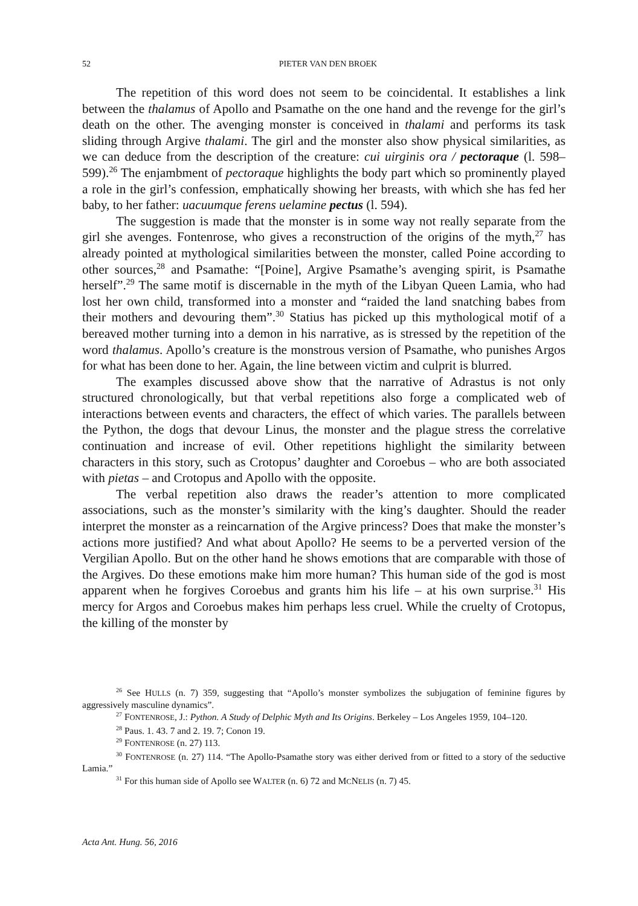52
PIETER VAN DEN BROEK
The repetition of this word does not seem to be coincidental. It establishes a link between the thalamus of Apollo and Psamathe on the one hand and the revenge for the girl’s death on the other. The avenging monster is conceived in thalami and performs its task sliding through Argive thalami. The girl and the monster also show physical similarities, as we can deduce from the description of the creature: cui uirginis ora / pectoraque (l. 598–599).<sup>26</sup> The enjambment of pectoraque highlights the body part which so prominently played a role in the girl’s confession, emphatically showing her breasts, with which she has fed her baby, to her father: uacuumque ferens uelamine pectus (l. 594).
The suggestion is made that the monster is in some way not really separate from the girl she avenges. Fontenrose, who gives a reconstruction of the origins of the myth,<sup>27</sup> has already pointed at mythological similarities between the monster, called Poine according to other sources,<sup>28</sup> and Psamathe: “[Poine], Argive Psamathe’s avenging spirit, is Psamathe herself”.<sup>29</sup> The same motif is discernable in the myth of the Libyan Queen Lamia, who had lost her own child, transformed into a monster and “raided the land snatching babes from their mothers and devouring them”.<sup>30</sup> Statius has picked up this mythological motif of a bereaved mother turning into a demon in his narrative, as is stressed by the repetition of the word thalamus. Apollo’s creature is the monstrous version of Psamathe, who punishes Argos for what has been done to her. Again, the line between victim and culprit is blurred.
The examples discussed above show that the narrative of Adrastus is not only structured chronologically, but that verbal repetitions also forge a complicated web of interactions between events and characters, the effect of which varies. The parallels between the Python, the dogs that devour Linus, the monster and the plague stress the correlative continuation and increase of evil. Other repetitions highlight the similarity between characters in this story, such as Crotopus’ daughter and Coroebus – who are both associated with pietas – and Crotopus and Apollo with the opposite.
The verbal repetition also draws the reader’s attention to more complicated associations, such as the monster’s similarity with the king’s daughter. Should the reader interpret the monster as a reincarnation of the Argive princess? Does that make the monster’s actions more justified? And what about Apollo? He seems to be a perverted version of the Vergilian Apollo. But on the other hand he shows emotions that are comparable with those of the Argives. Do these emotions make him more human? This human side of the god is most apparent when he forgives Coroebus and grants him his life – at his own surprise.<sup>31</sup> His mercy for Argos and Coroebus makes him perhaps less cruel. While the cruelty of Crotopus, the killing of the monster by
<sup>26</sup> See HULLS (n. 7) 359, suggesting that “Apollo’s monster symbolizes the subjugation of feminine figures by aggressively masculine dynamics”.
<sup>27</sup> FONTENROSE, J.: Python. A Study of Delphic Myth and Its Origins. Berkeley – Los Angeles 1959, 104–120.
<sup>28</sup> Paus. 1. 43. 7 and 2. 19. 7; Conon 19.
<sup>29</sup> FONTENROSE (n. 27) 113.
<sup>30</sup> FONTENROSE (n. 27) 114. “The Apollo-Psamathe story was either derived from or fitted to a story of the seductive Lamia.”
<sup>31</sup> For this human side of Apollo see WALTER (n. 6) 72 and MCNELIS (n. 7) 45.
Acta Ant. Hung. 56, 2016